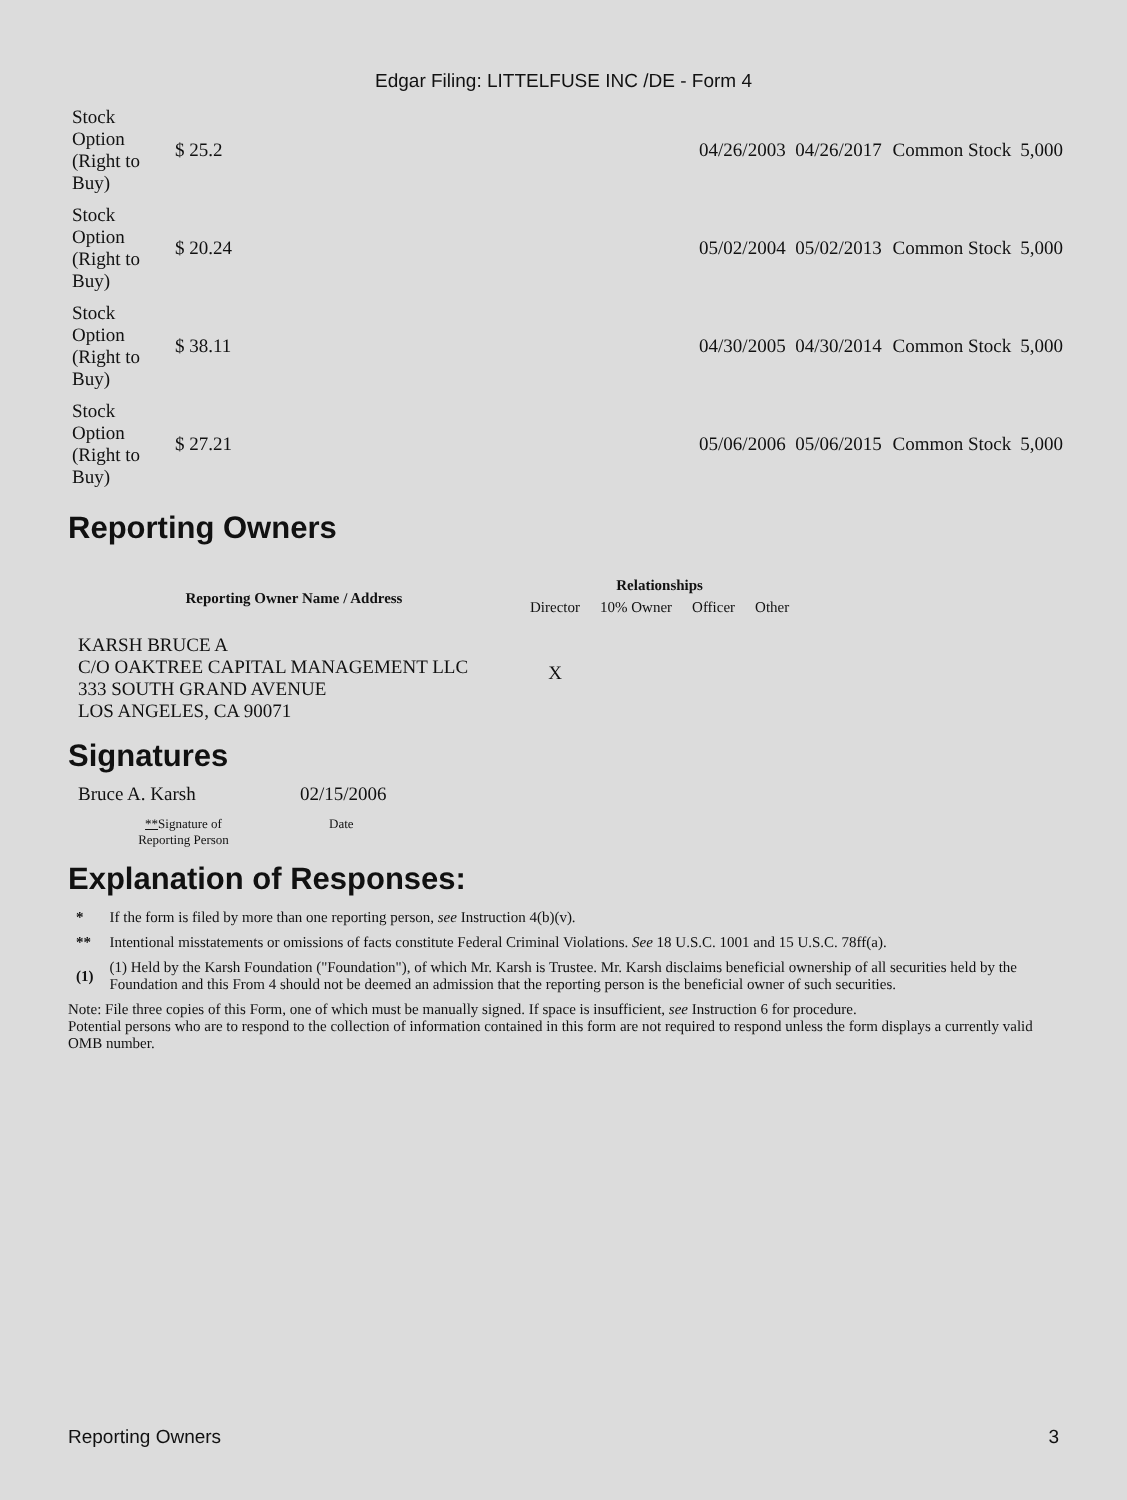Edgar Filing: LITTELFUSE INC /DE - Form 4
| Stock Option (Right to Buy) | $ 25.2 | | 04/26/2003 | 04/26/2017 | Common Stock | 5,000 |
| Stock Option (Right to Buy) | $ 20.24 | | 05/02/2004 | 05/02/2013 | Common Stock | 5,000 |
| Stock Option (Right to Buy) | $ 38.11 | | 04/30/2005 | 04/30/2014 | Common Stock | 5,000 |
| Stock Option (Right to Buy) | $ 27.21 | | 05/06/2006 | 05/06/2015 | Common Stock | 5,000 |
Reporting Owners
| Reporting Owner Name / Address | Relationships | | | |
| --- | --- | --- | --- | --- |
| | Director | 10% Owner | Officer | Other |
| KARSH BRUCE A C/O OAKTREE CAPITAL MANAGEMENT LLC 333 SOUTH GRAND AVENUE LOS ANGELES, CA 90071 | X | | | |
Signatures
| Bruce A. Karsh | 02/15/2006 |
| ** Signature of Reporting Person | Date |
Explanation of Responses:
| * | If the form is filed by more than one reporting person, see Instruction 4(b)(v). |
| ** | Intentional misstatements or omissions of facts constitute Federal Criminal Violations. See 18 U.S.C. 1001 and 15 U.S.C. 78ff(a). |
| (1) | (1) Held by the Karsh Foundation ("Foundation"), of which Mr. Karsh is Trustee. Mr. Karsh disclaims beneficial ownership of all securities held by the Foundation and this From 4 should not be deemed an admission that the reporting person is the beneficial owner of such securities. |
Note: File three copies of this Form, one of which must be manually signed. If space is insufficient, see Instruction 6 for procedure.
Potential persons who are to respond to the collection of information contained in this form are not required to respond unless the form displays a currently valid OMB number.
Reporting Owners 3